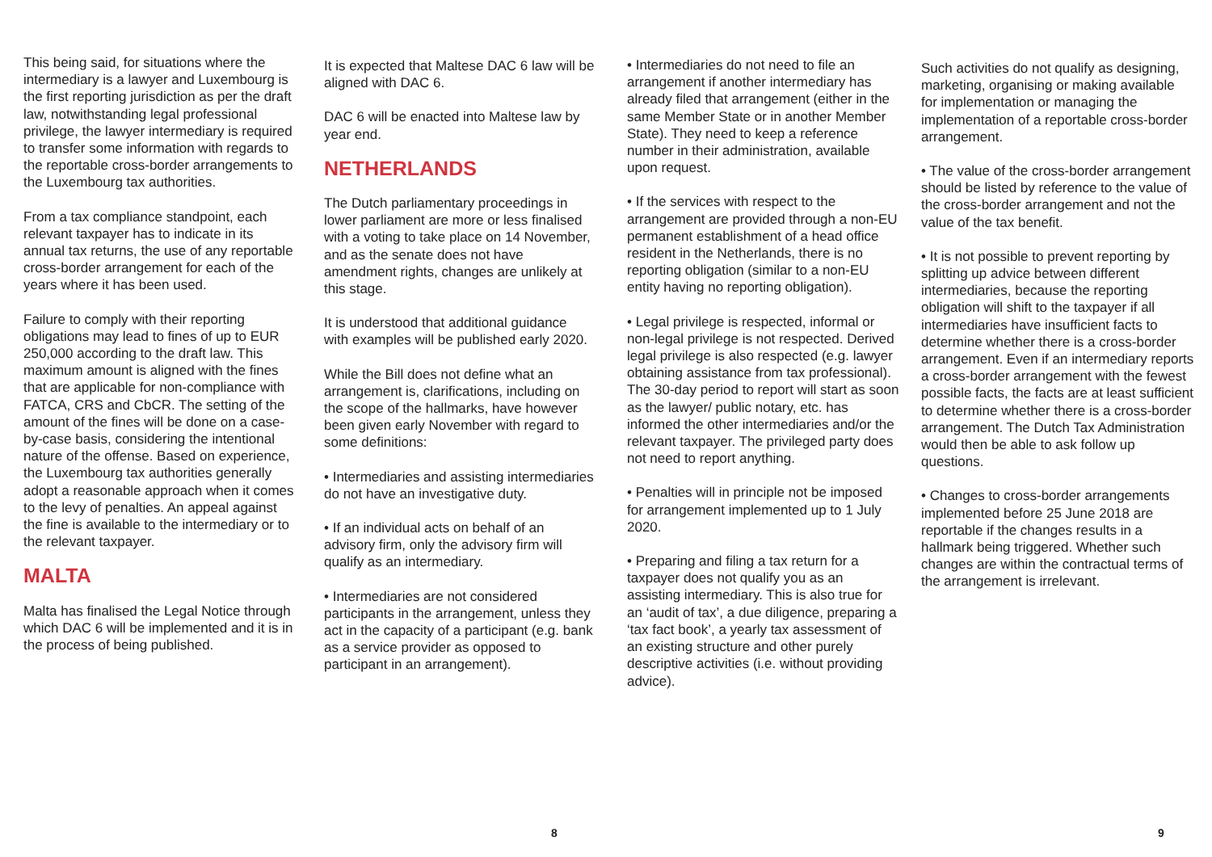This being said, for situations where the intermediary is a lawyer and Luxembourg is the first reporting jurisdiction as per the draft law, notwithstanding legal professional privilege, the lawyer intermediary is required to transfer some information with regards to the reportable cross-border arrangements to the Luxembourg tax authorities.
From a tax compliance standpoint, each relevant taxpayer has to indicate in its annual tax returns, the use of any reportable cross-border arrangement for each of the years where it has been used.
Failure to comply with their reporting obligations may lead to fines of up to EUR 250,000 according to the draft law. This maximum amount is aligned with the fines that are applicable for non-compliance with FATCA, CRS and CbCR. The setting of the amount of the fines will be done on a case-by-case basis, considering the intentional nature of the offense. Based on experience, the Luxembourg tax authorities generally adopt a reasonable approach when it comes to the levy of penalties. An appeal against the fine is available to the intermediary or to the relevant taxpayer.
MALTA
Malta has finalised the Legal Notice through which DAC 6 will be implemented and it is in the process of being published.
It is expected that Maltese DAC 6 law will be aligned with DAC 6.
DAC 6 will be enacted into Maltese law by year end.
NETHERLANDS
The Dutch parliamentary proceedings in lower parliament are more or less finalised with a voting to take place on 14 November, and as the senate does not have amendment rights, changes are unlikely at this stage.
It is understood that additional guidance with examples will be published early 2020.
While the Bill does not define what an arrangement is, clarifications, including on the scope of the hallmarks, have however been given early November with regard to some definitions:
• Intermediaries and assisting intermediaries do not have an investigative duty.
• If an individual acts on behalf of an advisory firm, only the advisory firm will qualify as an intermediary.
• Intermediaries are not considered participants in the arrangement, unless they act in the capacity of a participant (e.g. bank as a service provider as opposed to participant in an arrangement).
• Intermediaries do not need to file an arrangement if another intermediary has already filed that arrangement (either in the same Member State or in another Member State). They need to keep a reference number in their administration, available upon request.
• If the services with respect to the arrangement are provided through a non-EU permanent establishment of a head office resident in the Netherlands, there is no reporting obligation (similar to a non-EU entity having no reporting obligation).
• Legal privilege is respected, informal or non-legal privilege is not respected. Derived legal privilege is also respected (e.g. lawyer obtaining assistance from tax professional). The 30-day period to report will start as soon as the lawyer/ public notary, etc. has informed the other intermediaries and/or the relevant taxpayer. The privileged party does not need to report anything.
• Penalties will in principle not be imposed for arrangement implemented up to 1 July 2020.
• Preparing and filing a tax return for a taxpayer does not qualify you as an assisting intermediary. This is also true for an ‘audit of tax’, a due diligence, preparing a ‘tax fact book’, a yearly tax assessment of an existing structure and other purely descriptive activities (i.e. without providing advice).
Such activities do not qualify as designing, marketing, organising or making available for implementation or managing the implementation of a reportable cross-border arrangement.
• The value of the cross-border arrangement should be listed by reference to the value of the cross-border arrangement and not the value of the tax benefit.
• It is not possible to prevent reporting by splitting up advice between different intermediaries, because the reporting obligation will shift to the taxpayer if all intermediaries have insufficient facts to determine whether there is a cross-border arrangement. Even if an intermediary reports a cross-border arrangement with the fewest possible facts, the facts are at least sufficient to determine whether there is a cross-border arrangement. The Dutch Tax Administration would then be able to ask follow up questions.
• Changes to cross-border arrangements implemented before 25 June 2018 are reportable if the changes results in a hallmark being triggered. Whether such changes are within the contractual terms of the arrangement is irrelevant.
8 9